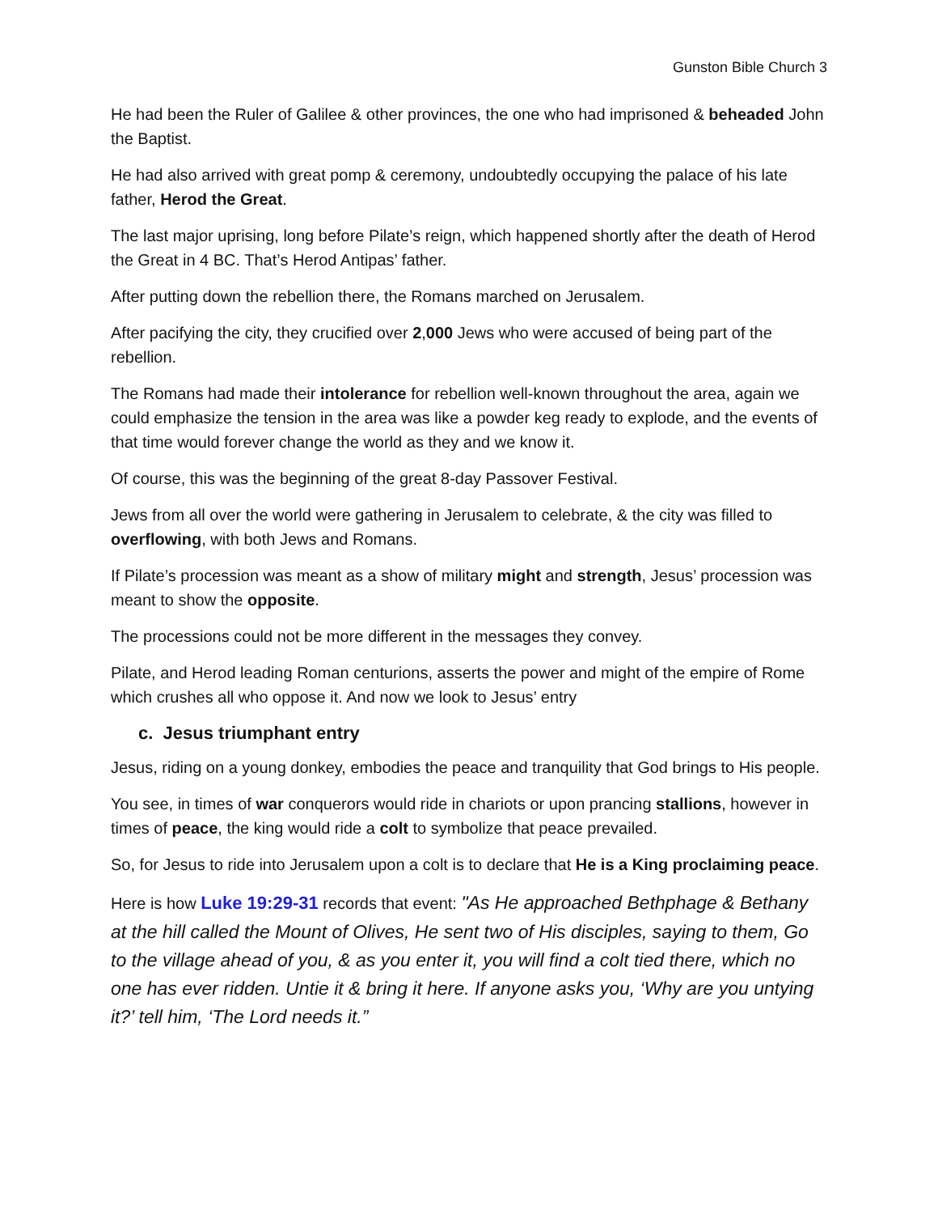Gunston Bible Church 3
He had been the Ruler of Galilee & other provinces, the one who had imprisoned & beheaded John the Baptist.
He had also arrived with great pomp & ceremony, undoubtedly occupying the palace of his late father, Herod the Great.
The last major uprising, long before Pilate’s reign, which happened shortly after the death of Herod the Great in 4 BC. That’s Herod Antipas’ father.
After putting down the rebellion there, the Romans marched on Jerusalem.
After pacifying the city, they crucified over 2,000 Jews who were accused of being part of the rebellion.
The Romans had made their intolerance for rebellion well-known throughout the area, again we could emphasize the tension in the area was like a powder keg ready to explode, and the events of that time would forever change the world as they and we know it.
Of course, this was the beginning of the great 8-day Passover Festival.
Jews from all over the world were gathering in Jerusalem to celebrate, & the city was filled to overflowing, with both Jews and Romans.
If Pilate’s procession was meant as a show of military might and strength, Jesus’ procession was meant to show the opposite.
The processions could not be more different in the messages they convey.
Pilate, and Herod leading Roman centurions, asserts the power and might of the empire of Rome which crushes all who oppose it. And now we look to Jesus’ entry
c. Jesus triumphant entry
Jesus, riding on a young donkey, embodies the peace and tranquility that God brings to His people.
You see, in times of war conquerors would ride in chariots or upon prancing stallions, however in times of peace, the king would ride a colt to symbolize that peace prevailed.
So, for Jesus to ride into Jerusalem upon a colt is to declare that He is a King proclaiming peace.
Here is how Luke 19:29-31 records that event: "As He approached Bethphage & Bethany at the hill called the Mount of Olives, He sent two of His disciples, saying to them, Go to the village ahead of you, & as you enter it, you will find a colt tied there, which no one has ever ridden. Untie it & bring it here. If anyone asks you, ‘Why are you untying it?’ tell him, ‘The Lord needs it.”